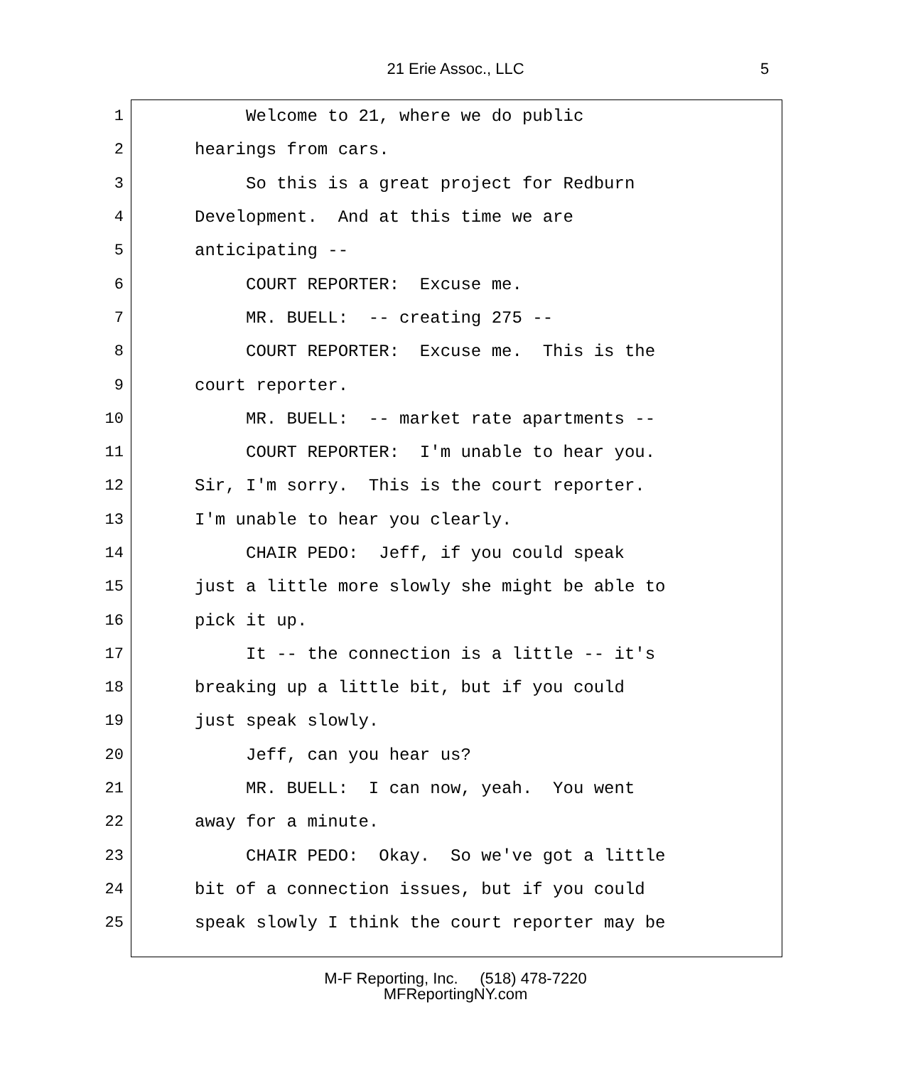21 Erie Assoc., LLC 5
1 Welcome to 21, where we do public
2 hearings from cars.
3 So this is a great project for Redburn
4 Development. And at this time we are
5 anticipating --
6 COURT REPORTER: Excuse me.
7 MR. BUELL: -- creating 275 --
8 COURT REPORTER: Excuse me. This is the
9 court reporter.
10 MR. BUELL: -- market rate apartments --
11 COURT REPORTER: I'm unable to hear you.
12 Sir, I'm sorry. This is the court reporter.
13 I'm unable to hear you clearly.
14 CHAIR PEDO: Jeff, if you could speak
15 just a little more slowly she might be able to
16 pick it up.
17 It -- the connection is a little -- it's
18 breaking up a little bit, but if you could
19 just speak slowly.
20 Jeff, can you hear us?
21 MR. BUELL: I can now, yeah. You went
22 away for a minute.
23 CHAIR PEDO: Okay. So we've got a little
24 bit of a connection issues, but if you could
25 speak slowly I think the court reporter may be
M-F Reporting, Inc. (518) 478-7220
MFReportingNY.com